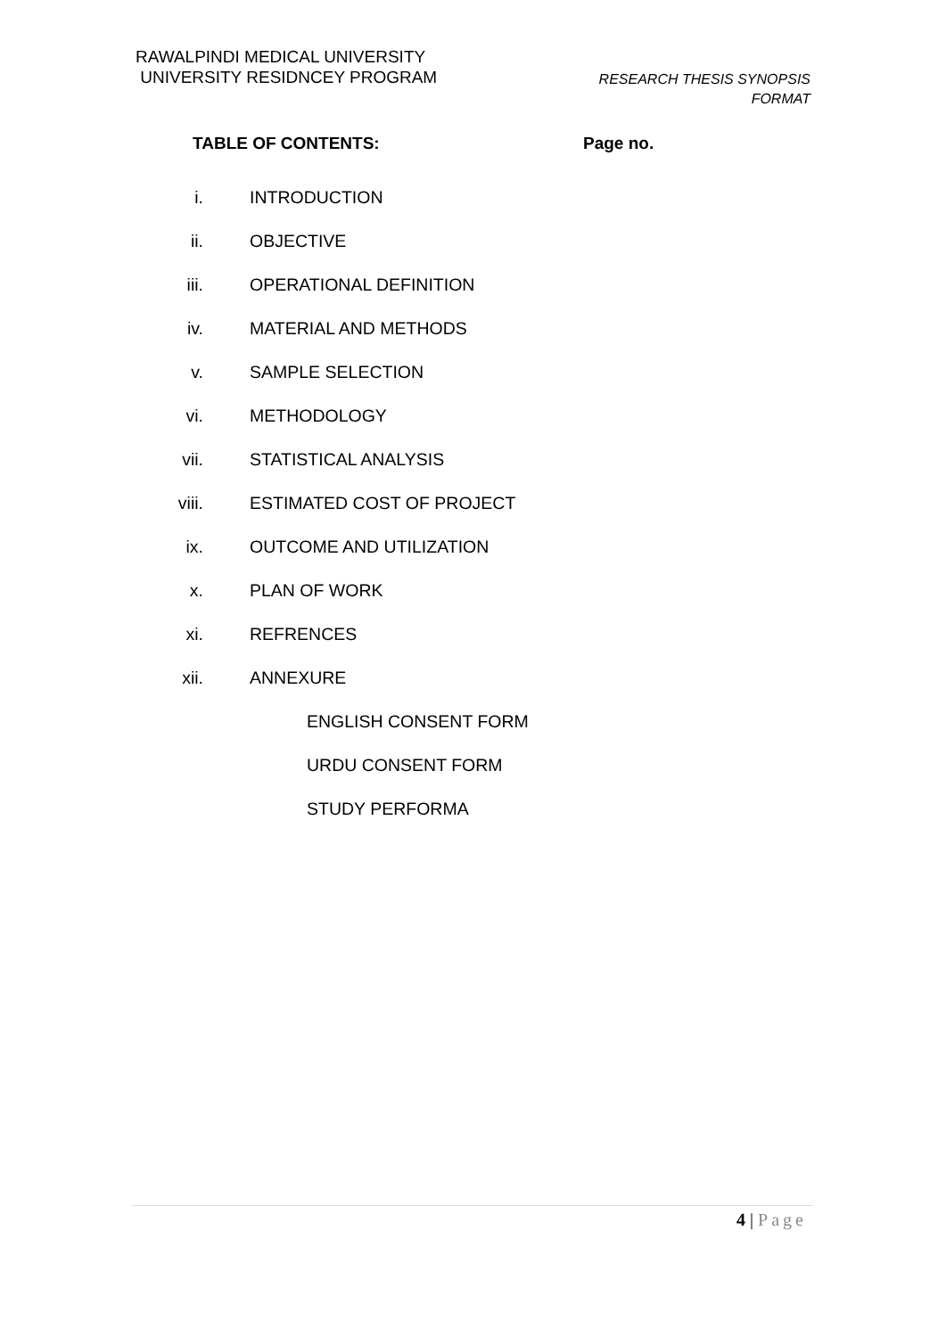RAWALPINDI MEDICAL UNIVERSITY
UNIVERSITY RESIDNCEY PROGRAM
RESEARCH THESIS SYNOPSIS
FORMAT
TABLE OF CONTENTS: Page no.
i. INTRODUCTION
ii. OBJECTIVE
iii. OPERATIONAL DEFINITION
iv. MATERIAL AND METHODS
v. SAMPLE SELECTION
vi. METHODOLOGY
vii. STATISTICAL ANALYSIS
viii. ESTIMATED COST OF PROJECT
ix. OUTCOME AND UTILIZATION
x. PLAN OF WORK
xi. REFRENCES
xii. ANNEXURE
ENGLISH CONSENT FORM
URDU CONSENT FORM
STUDY PERFORMA
4 | Page